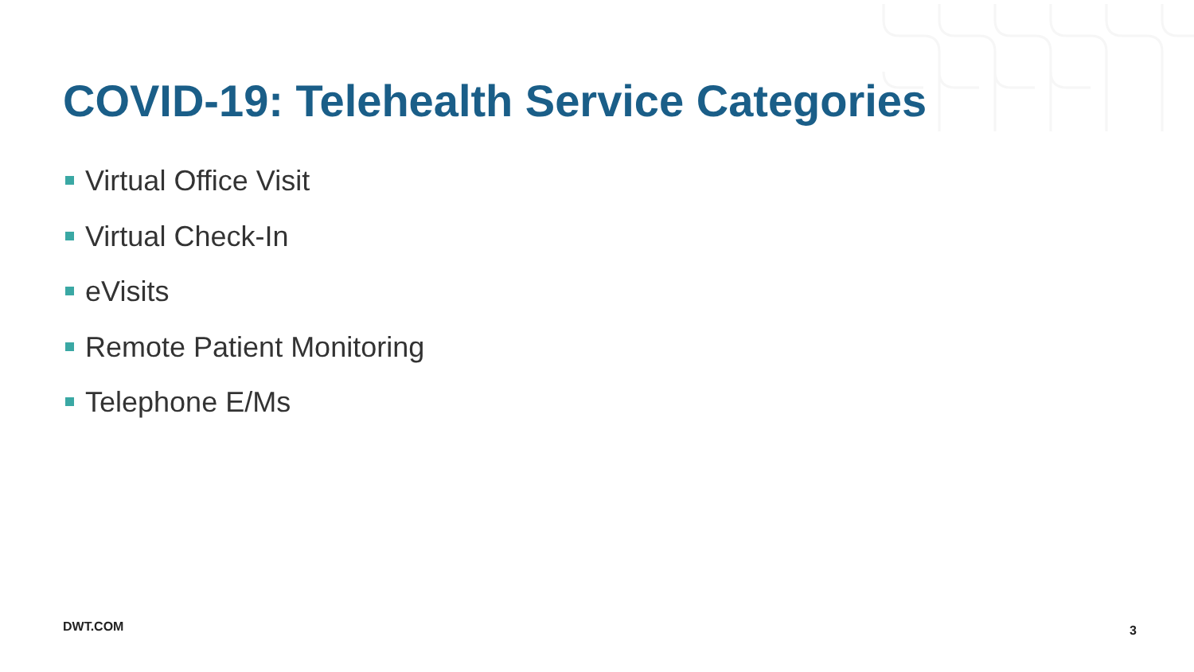COVID-19: Telehealth Service Categories
Virtual Office Visit
Virtual Check-In
eVisits
Remote Patient Monitoring
Telephone E/Ms
DWT.COM 3